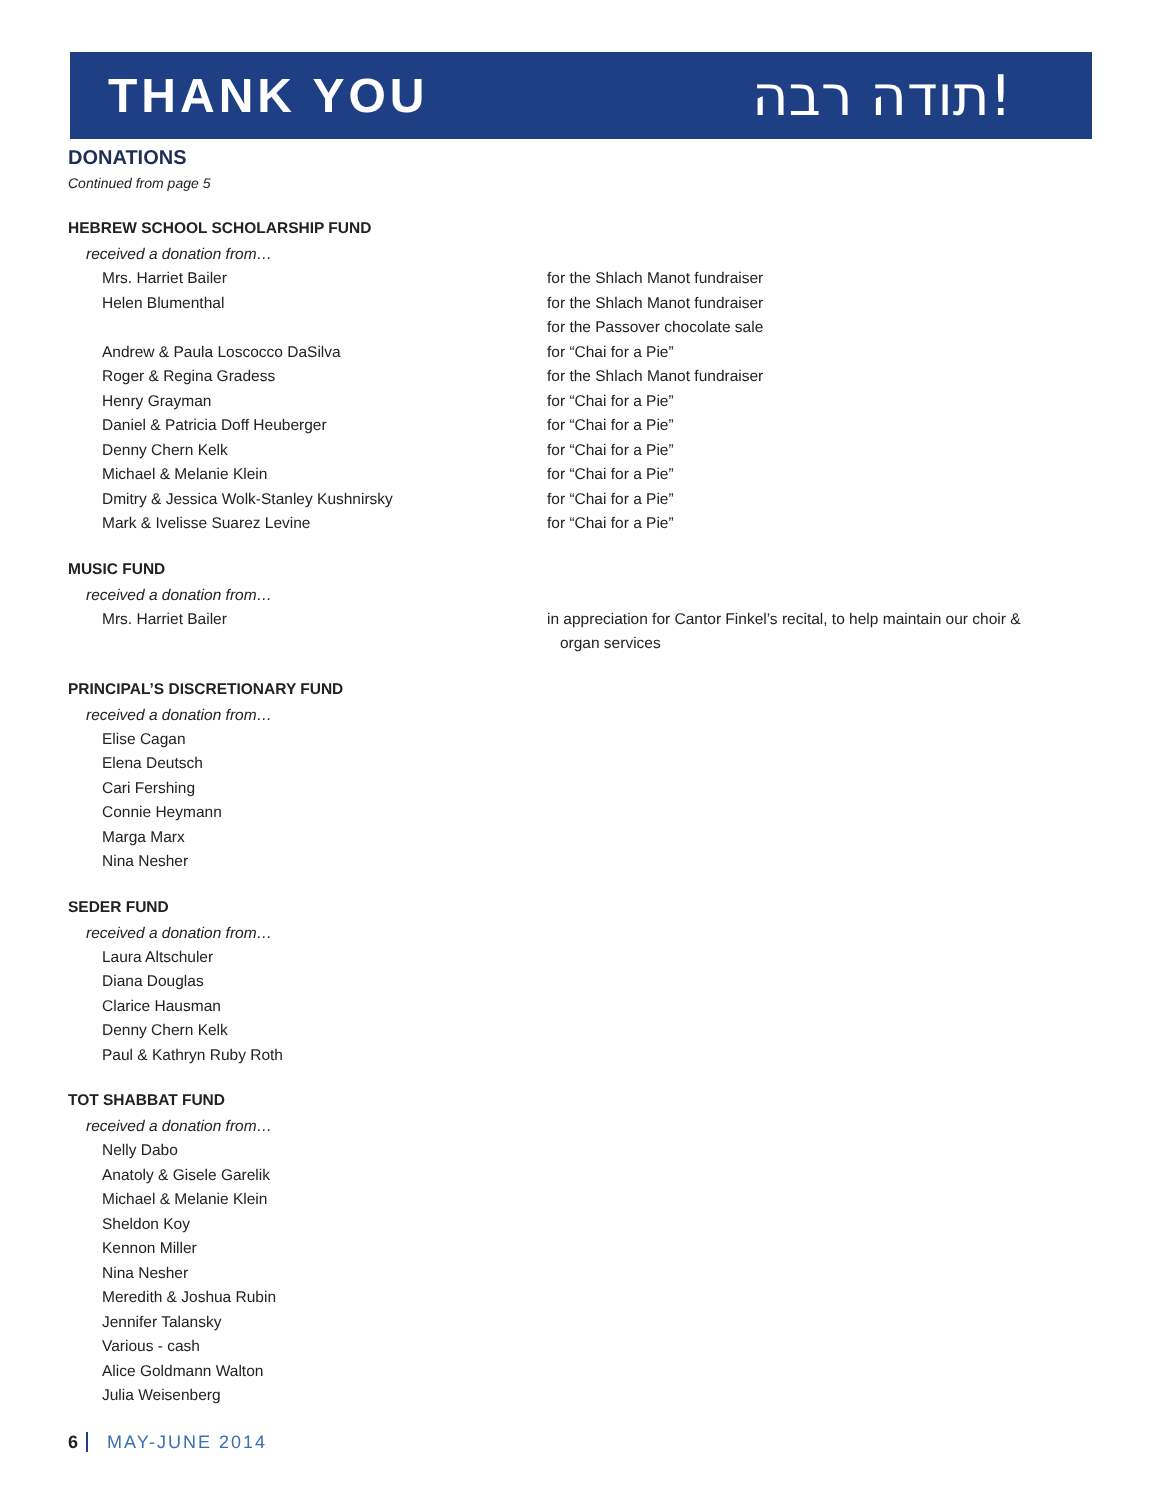THANK YOU
תודה רבה!
DONATIONS
Continued from page 5
HEBREW SCHOOL SCHOLARSHIP FUND
received a donation from…
Mrs. Harriet Bailer for the Shlach Manot fundraiser
Helen Blumenthal for the Shlach Manot fundraiser
for the Passover chocolate sale
Andrew & Paula Loscocco DaSilva for “Chai for a Pie”
Roger & Regina Gradess for the Shlach Manot fundraiser
Henry Grayman for “Chai for a Pie”
Daniel & Patricia Doff Heuberger for “Chai for a Pie”
Denny Chern Kelk for “Chai for a Pie”
Michael & Melanie Klein for “Chai for a Pie”
Dmitry & Jessica Wolk-Stanley Kushnirsky for “Chai for a Pie”
Mark & Ivelisse Suarez Levine for “Chai for a Pie”
MUSIC FUND
received a donation from…
Mrs. Harriet Bailer in appreciation for Cantor Finkel’s recital, to help maintain our choir &
organ services
PRINCIPAL’S DISCRETIONARY FUND
received a donation from…
Elise Cagan
Elena Deutsch
Cari Fershing
Connie Heymann
Marga Marx
Nina Nesher
SEDER FUND
received a donation from…
Laura Altschuler
Diana Douglas
Clarice Hausman
Denny Chern Kelk
Paul & Kathryn Ruby Roth
TOT SHABBAT FUND
received a donation from…
Nelly Dabo
Anatoly & Gisele Garelik
Michael & Melanie Klein
Sheldon Koy
Kennon Miller
Nina Nesher
Meredith & Joshua Rubin
Jennifer Talansky
Various - cash
Alice Goldmann Walton
Julia Weisenberg
6 MAY-JUNE 2014